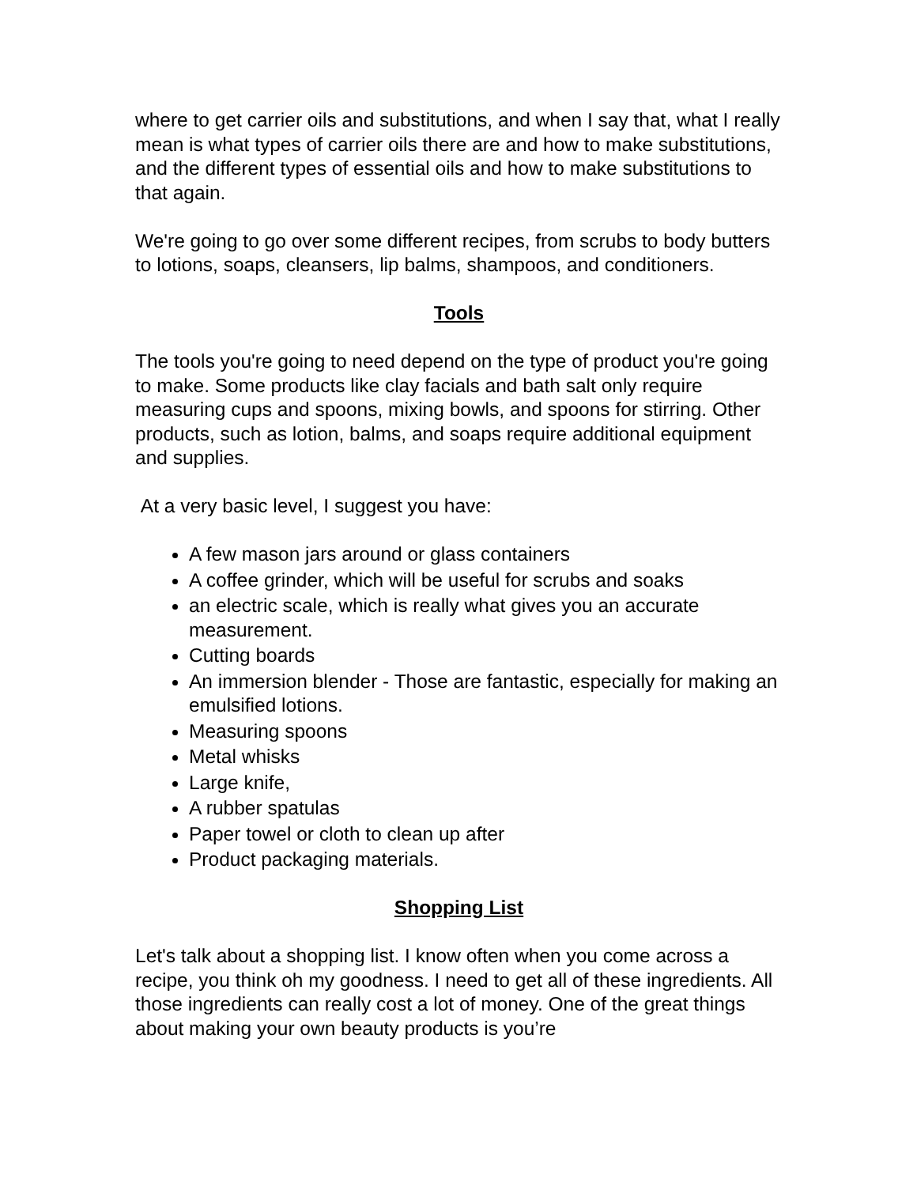where to get carrier oils and substitutions, and when I say that, what I really mean is what types of carrier oils there are and how to make substitutions, and the different types of essential oils and how to make substitutions to that again.
We're going to go over some different recipes, from scrubs to body butters to lotions, soaps, cleansers, lip balms, shampoos, and conditioners.
Tools
The tools you're going to need depend on the type of product you're going to make. Some products like clay facials and bath salt only require measuring cups and spoons, mixing bowls, and spoons for stirring. Other products, such as lotion, balms, and soaps require additional equipment and supplies.
At a very basic level, I suggest you have:
A few mason jars around or glass containers
A coffee grinder, which will be useful for scrubs and soaks
an electric scale, which is really what gives you an accurate measurement.
Cutting boards
An immersion blender - Those are fantastic, especially for making an emulsified lotions.
Measuring spoons
Metal whisks
Large knife,
A rubber spatulas
Paper towel or cloth to clean up after
Product packaging materials.
Shopping List
Let's talk about a shopping list. I know often when you come across a recipe, you think oh my goodness. I need to get all of these ingredients. All those ingredients can really cost a lot of money. One of the great things about making your own beauty products is you’re